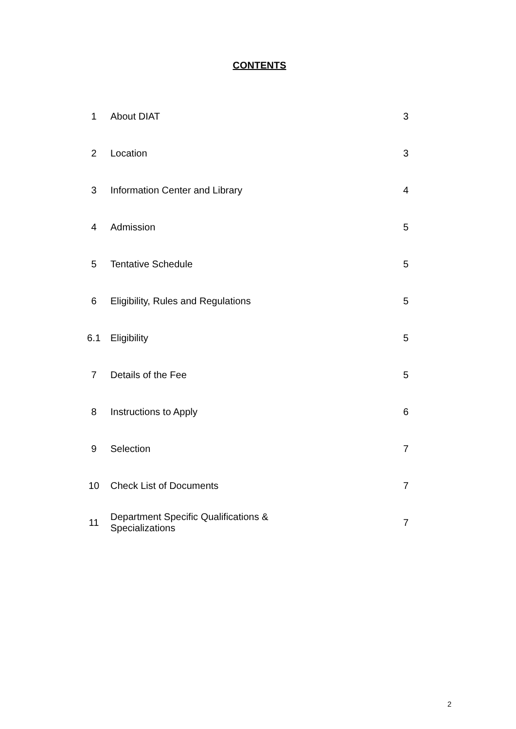CONTENTS
| 1 | About DIAT | 3 |
| 2 | Location | 3 |
| 3 | Information Center and Library | 4 |
| 4 | Admission | 5 |
| 5 | Tentative Schedule | 5 |
| 6 | Eligibility, Rules and Regulations | 5 |
| 6.1 | Eligibility | 5 |
| 7 | Details of the Fee | 5 |
| 8 | Instructions to Apply | 6 |
| 9 | Selection | 7 |
| 10 | Check List of Documents | 7 |
| 11 | Department Specific Qualifications & Specializations | 7 |
2